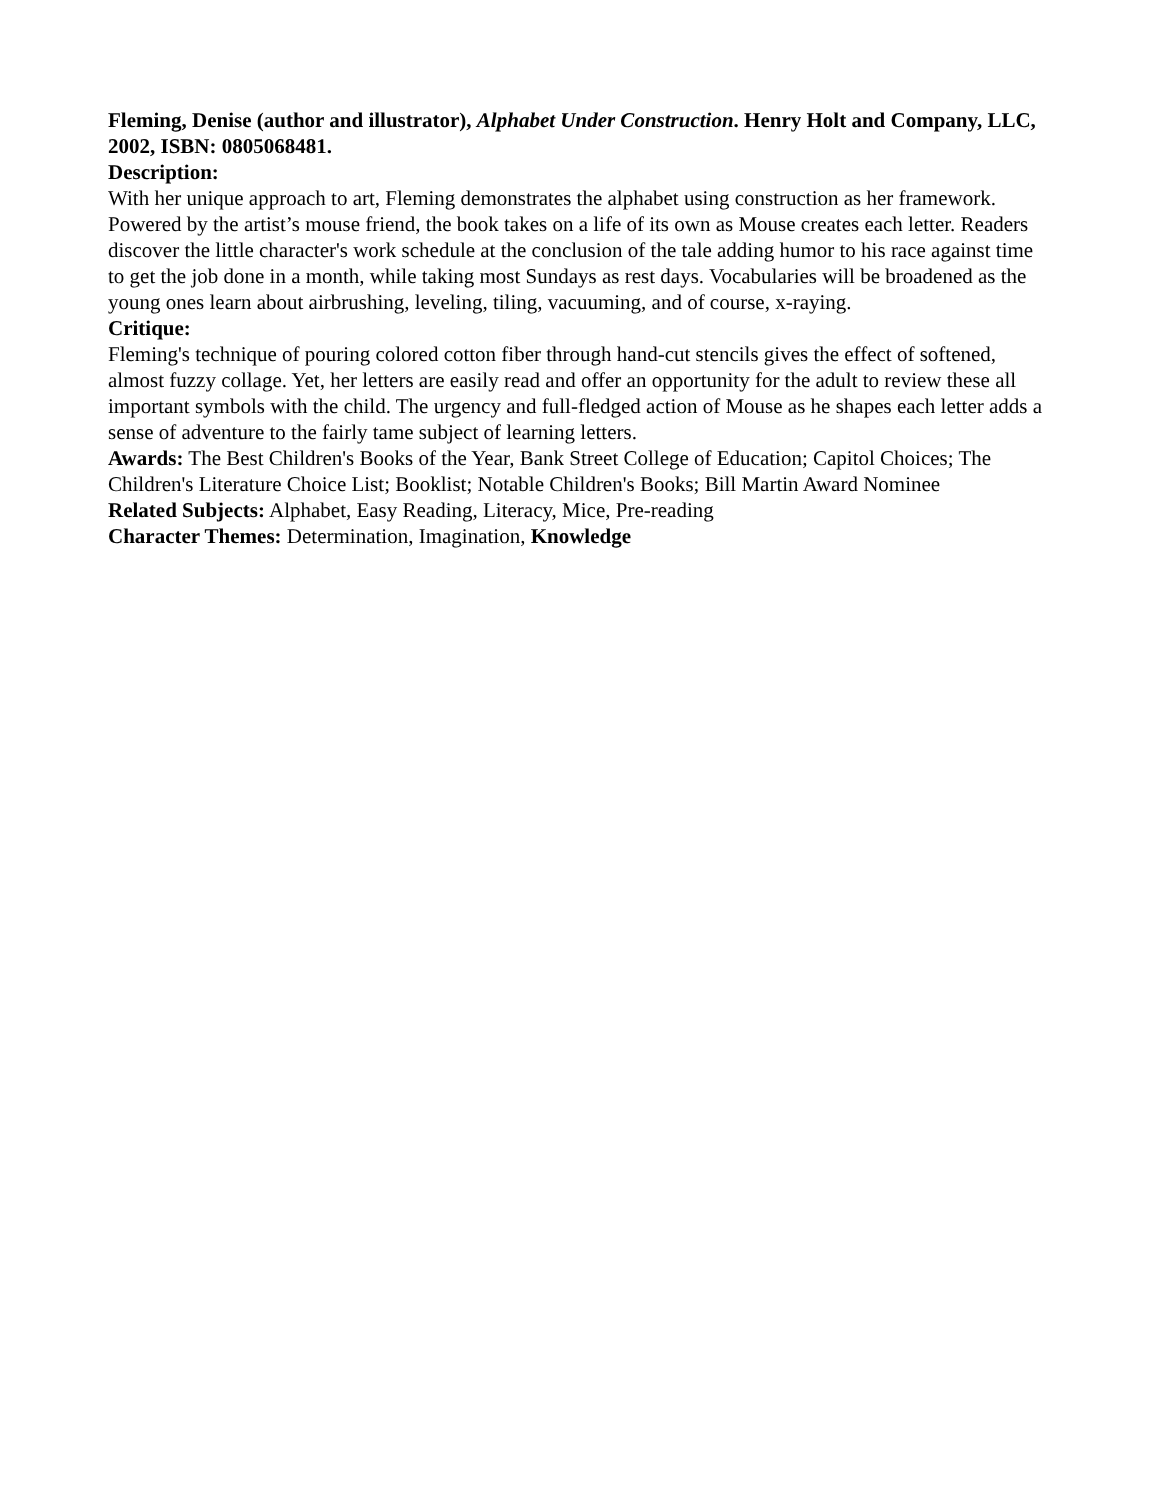Fleming, Denise (author and illustrator), Alphabet Under Construction. Henry Holt and Company, LLC, 2002, ISBN: 0805068481.
Description:
With her unique approach to art, Fleming demonstrates the alphabet using construction as her framework. Powered by the artist’s mouse friend, the book takes on a life of its own as Mouse creates each letter. Readers discover the little character's work schedule at the conclusion of the tale adding humor to his race against time to get the job done in a month, while taking most Sundays as rest days. Vocabularies will be broadened as the young ones learn about airbrushing, leveling, tiling, vacuuming, and of course, x-raying.
Critique:
Fleming's technique of pouring colored cotton fiber through hand-cut stencils gives the effect of softened, almost fuzzy collage. Yet, her letters are easily read and offer an opportunity for the adult to review these all important symbols with the child. The urgency and full-fledged action of Mouse as he shapes each letter adds a sense of adventure to the fairly tame subject of learning letters.
Awards: The Best Children's Books of the Year, Bank Street College of Education; Capitol Choices; The Children's Literature Choice List; Booklist; Notable Children's Books; Bill Martin Award Nominee
Related Subjects: Alphabet, Easy Reading, Literacy, Mice, Pre-reading
Character Themes: Determination, Imagination, Knowledge